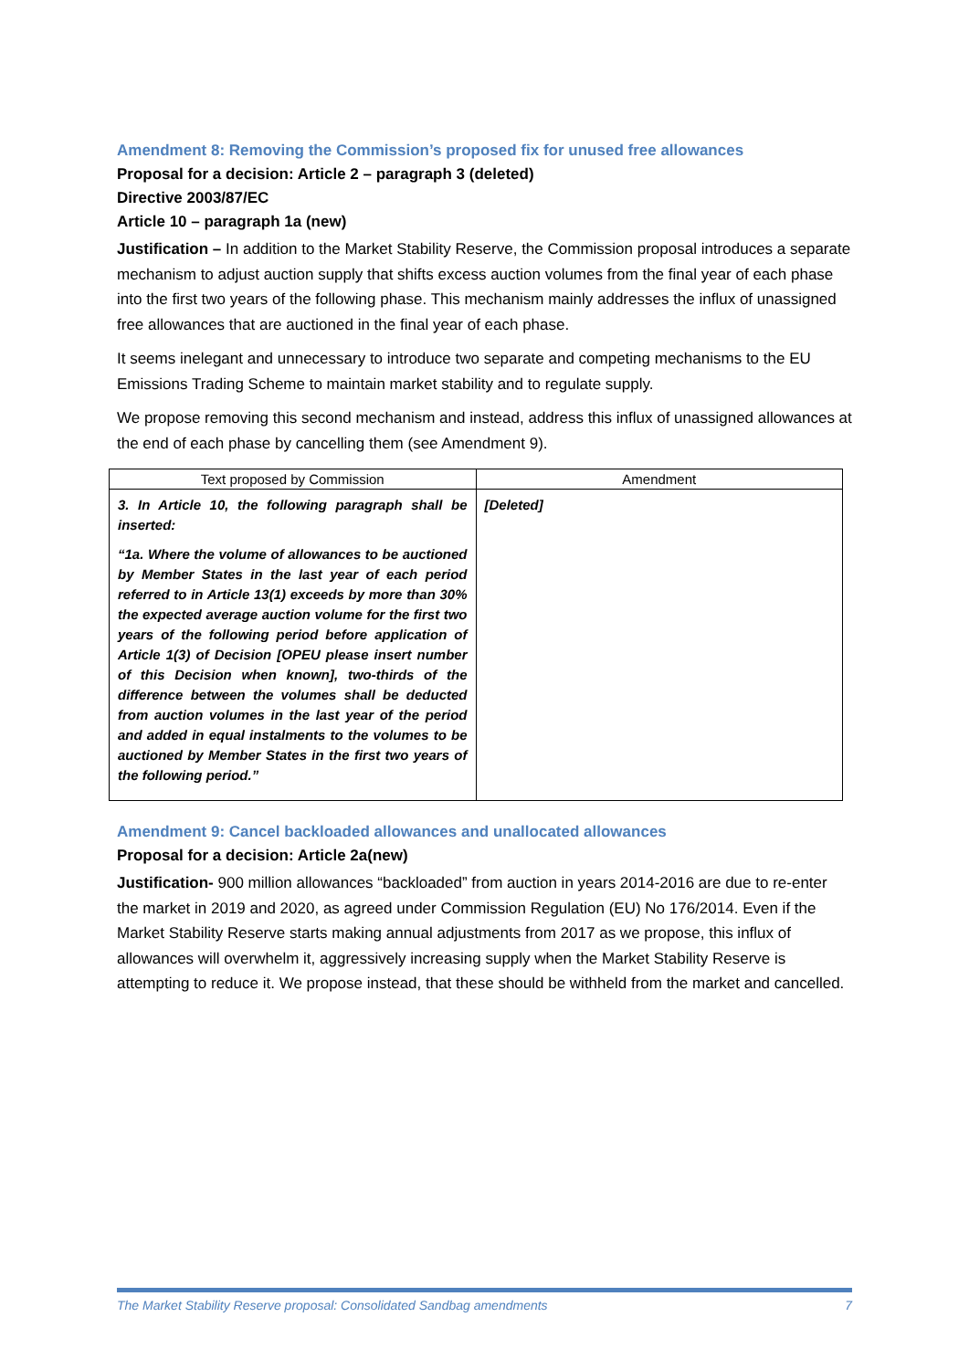Amendment 8: Removing the Commission’s proposed fix for unused free allowances
Proposal for a decision: Article 2 – paragraph 3 (deleted)
Directive 2003/87/EC
Article 10 – paragraph 1a (new)
Justification – In addition to the Market Stability Reserve, the Commission proposal introduces a separate mechanism to adjust auction supply that shifts excess auction volumes from the final year of each phase into the first two years of the following phase. This mechanism mainly addresses the influx of unassigned free allowances that are auctioned in the final year of each phase.
It seems inelegant and unnecessary to introduce two separate and competing mechanisms to the EU Emissions Trading Scheme to maintain market stability and to regulate supply.
We propose removing this second mechanism and instead, address this influx of unassigned allowances at the end of each phase by cancelling them (see Amendment 9).
| Text proposed by Commission | Amendment |
| --- | --- |
| 3. In Article 10, the following paragraph shall be inserted: “1a. Where the volume of allowances to be auctioned by Member States in the last year of each period referred to in Article 13(1) exceeds by more than 30% the expected average auction volume for the first two years of the following period before application of Article 1(3) of Decision [OPEU please insert number of this Decision when known], two-thirds of the difference between the volumes shall be deducted from auction volumes in the last year of the period and added in equal instalments to the volumes to be auctioned by Member States in the first two years of the following period.” | [Deleted] |
Amendment 9: Cancel backloaded allowances and unallocated allowances
Proposal for a decision: Article 2a(new)
Justification- 900 million allowances “backloaded” from auction in years 2014-2016 are due to re-enter the market in 2019 and 2020, as agreed under Commission Regulation (EU) No 176/2014. Even if the Market Stability Reserve starts making annual adjustments from 2017 as we propose, this influx of allowances will overwhelm it, aggressively increasing supply when the Market Stability Reserve is attempting to reduce it. We propose instead, that these should be withheld from the market and cancelled.
The Market Stability Reserve proposal: Consolidated Sandbag amendments 7